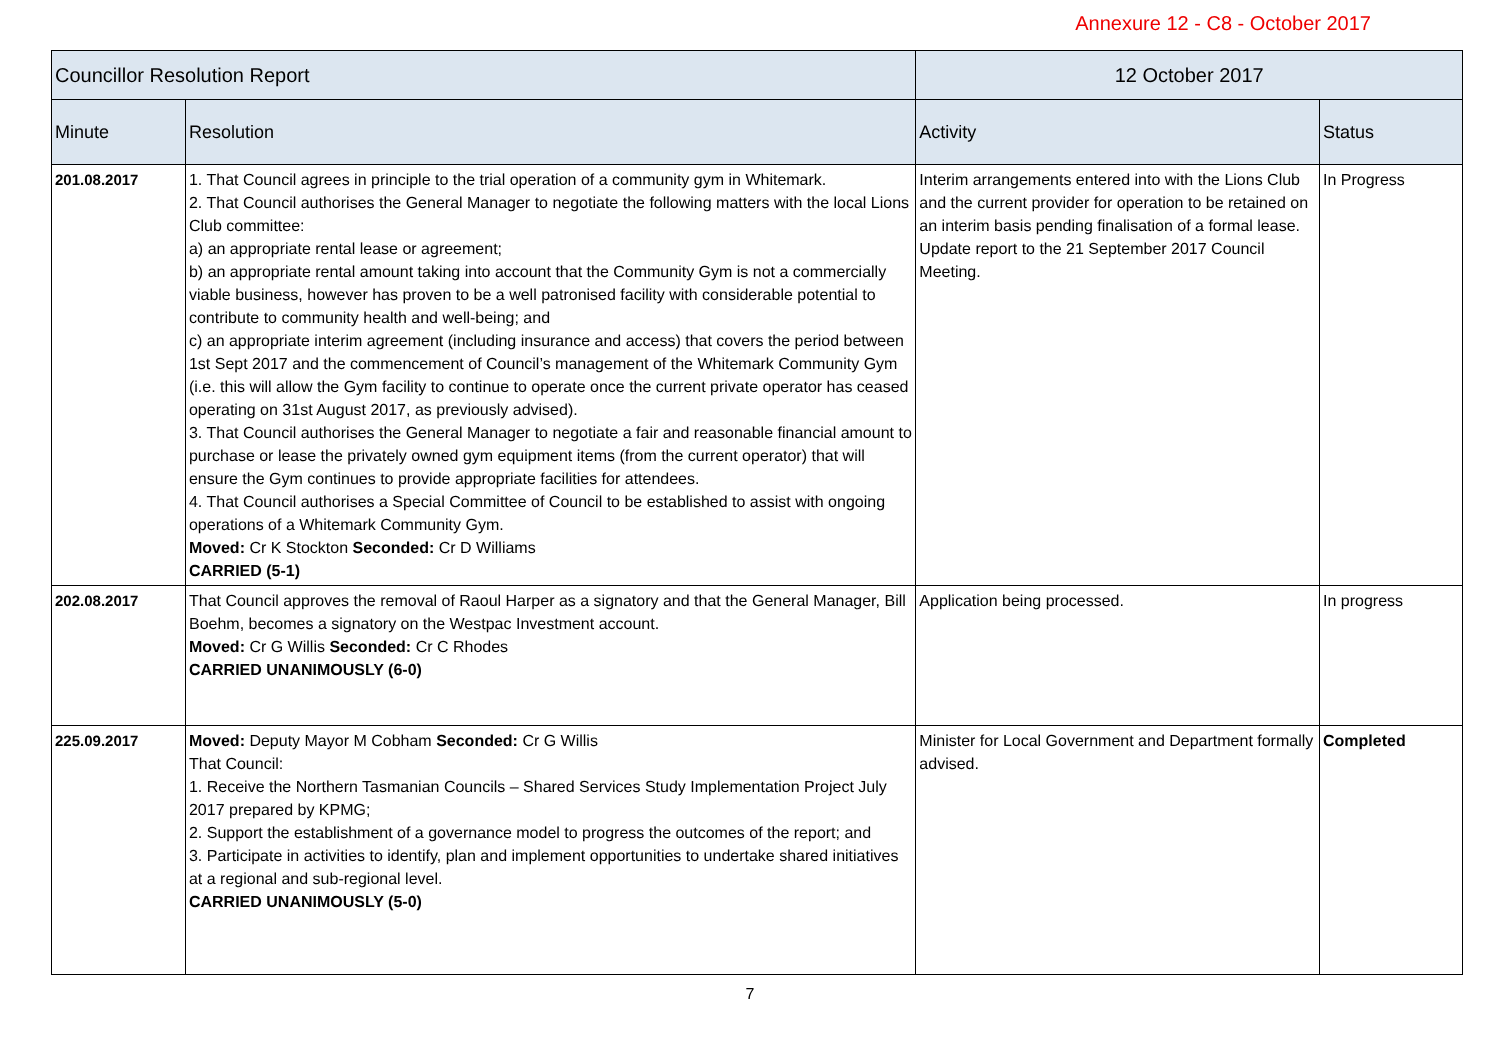Annexure 12 - C8 - October 2017
| Councillor Resolution Report | | 12 October 2017 | |
| --- | --- | --- | --- |
| Minute | Resolution | Activity | Status |
| 201.08.2017 | 1. That Council agrees in principle to the trial operation of a community gym in Whitemark. 2. That Council authorises the General Manager to negotiate the following matters with the local Lions Club committee: a) an appropriate rental lease or agreement; b) an appropriate rental amount taking into account that the Community Gym is not a commercially viable business, however has proven to be a well patronised facility with considerable potential to contribute to community health and well-being; and c) an appropriate interim agreement (including insurance and access) that covers the period between 1st Sept 2017 and the commencement of Council’s management of the Whitemark Community Gym (i.e. this will allow the Gym facility to continue to operate once the current private operator has ceased operating on 31st August 2017, as previously advised). 3. That Council authorises the General Manager to negotiate a fair and reasonable financial amount to purchase or lease the privately owned gym equipment items (from the current operator) that will ensure the Gym continues to provide appropriate facilities for attendees. 4. That Council authorises a Special Committee of Council to be established to assist with ongoing operations of a Whitemark Community Gym. Moved: Cr K Stockton Seconded: Cr D Williams CARRIED (5-1) | Interim arrangements entered into with the Lions Club and the current provider for operation to be retained on an interim basis pending finalisation of a formal lease. Update report to the 21 September 2017 Council Meeting. | In Progress |
| 202.08.2017 | That Council approves the removal of Raoul Harper as a signatory and that the General Manager, Bill Boehm, becomes a signatory on the Westpac Investment account. Moved: Cr G Willis Seconded: Cr C Rhodes CARRIED UNANIMOUSLY (6-0) | Application being processed. | In progress |
| 225.09.2017 | Moved: Deputy Mayor M Cobham Seconded: Cr G Willis That Council: 1. Receive the Northern Tasmanian Councils – Shared Services Study Implementation Project July 2017 prepared by KPMG; 2. Support the establishment of a governance model to progress the outcomes of the report; and 3. Participate in activities to identify, plan and implement opportunities to undertake shared initiatives at a regional and sub-regional level. CARRIED UNANIMOUSLY (5-0) | Minister for Local Government and Department formally advised. | Completed |
7